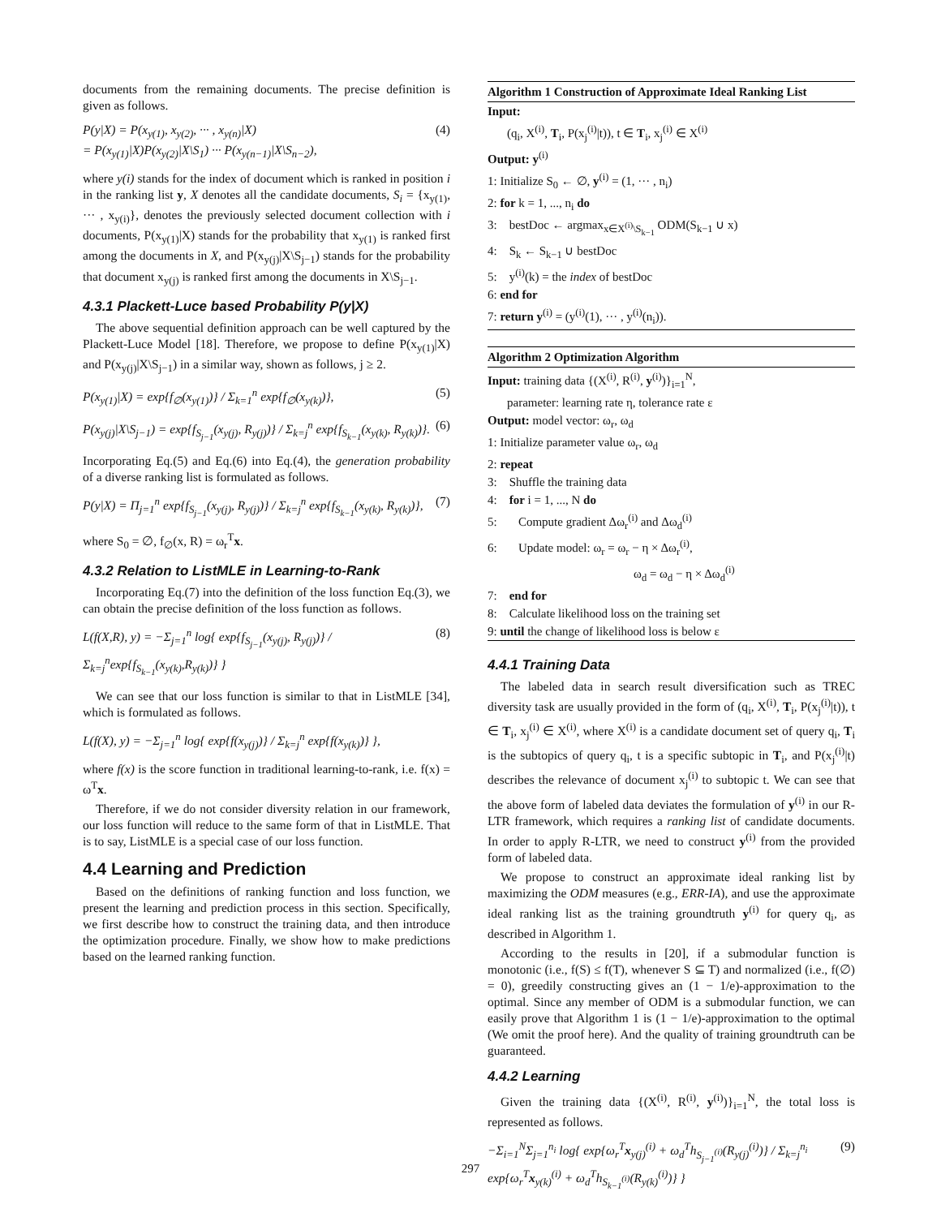documents from the remaining documents. The precise definition is given as follows.
P(y|X) = P(x<sub>y(1)</sub>, x<sub>y(2)</sub>, ··· , x<sub>y(n)</sub>|X)
= P(x<sub>y(1)</sub>|X)P(x<sub>y(2)</sub>|X\S<sub>1</sub>) ··· P(x<sub>y(n−1)</sub>|X\S<sub>n−2</sub>), (4)
where y(i) stands for the index of document which is ranked in position i in the ranking list y, X denotes all the candidate documents, S<sub>i</sub> = {x<sub>y(1)</sub>, ··· , x<sub>y(i)</sub>}, denotes the previously selected document collection with i documents, P(x<sub>y(1)</sub>|X) stands for the probability that x<sub>y(1)</sub> is ranked first among the documents in X, and P(x<sub>y(j)</sub>|X\S<sub>j−1</sub>) stands for the probability that document x<sub>y(j)</sub> is ranked first among the documents in X\S<sub>j−1</sub>.
4.3.1 Plackett-Luce based Probability P(y|X)
The above sequential definition approach can be well captured by the Plackett-Luce Model [18]. Therefore, we propose to define P(x<sub>y(1)</sub>|X) and P(x<sub>y(j)</sub>|X\S<sub>j−1</sub>) in a similar way, shown as follows, j ≥ 2.
P(x<sub>y(1)</sub>|X) = exp{f<sub>∅</sub>(x<sub>y(1)</sub>)} / Σ<sub>k=1</sub><sup>n</sup> exp{f<sub>∅</sub>(x<sub>y(k)</sub>)}, (5)
P(x<sub>y(j)</sub>|X\S<sub>j−1</sub>) = exp{f<sub>S<sub>j−1</sub></sub>(x<sub>y(j)</sub>, R<sub>y(j)</sub>)} / Σ<sub>k=j</sub><sup>n</sup> exp{f<sub>S<sub>k−1</sub></sub>(x<sub>y(k)</sub>, R<sub>y(k)</sub>)}. (6)
Incorporating Eq.(5) and Eq.(6) into Eq.(4), the generation probability of a diverse ranking list is formulated as follows.
P(y|X) = Π<sub>j=1</sub><sup>n</sup> exp{f<sub>S<sub>j−1</sub></sub>(x<sub>y(j)</sub>, R<sub>y(j)</sub>)} / Σ<sub>k=j</sub><sup>n</sup> exp{f<sub>S<sub>k−1</sub></sub>(x<sub>y(k)</sub>, R<sub>y(k)</sub>)}, (7)
where S<sub>0</sub> = ∅, f<sub>∅</sub>(x, R) = ω<sub>r</sub><sup>T</sup>x.
4.3.2 Relation to ListMLE in Learning-to-Rank
Incorporating Eq.(7) into the definition of the loss function Eq.(3), we can obtain the precise definition of the loss function as follows.
L(f(X,R), y) = −Σ<sub>j=1</sub><sup>n</sup> log{ exp{f<sub>S<sub>j−1</sub></sub>(x<sub>y(j)</sub>, R<sub>y(j)</sub>)} / Σ<sub>k=j</sub><sup>n</sup>exp{f<sub>S<sub>k−1</sub></sub>(x<sub>y(k)</sub>,R<sub>y(k)</sub>)} } (8)
We can see that our loss function is similar to that in ListMLE [34], which is formulated as follows.
L(f(X), y) = −Σ<sub>j=1</sub><sup>n</sup> log{ exp{f(x<sub>y(j)</sub>)} / Σ<sub>k=j</sub><sup>n</sup> exp{f(x<sub>y(k)</sub>)} },
where f(x) is the score function in traditional learning-to-rank, i.e. f(x) = ω<sup>T</sup>x.
Therefore, if we do not consider diversity relation in our framework, our loss function will reduce to the same form of that in ListMLE. That is to say, ListMLE is a special case of our loss function.
4.4 Learning and Prediction
Based on the definitions of ranking function and loss function, we present the learning and prediction process in this section. Specifically, we first describe how to construct the training data, and then introduce the optimization procedure. Finally, we show how to make predictions based on the learned ranking function.
Algorithm 1 Construction of Approximate Ideal Ranking List
Input:
(q<sub>i</sub>, X<sup>(i)</sup>, T<sub>i</sub>, P(x<sub>j</sub><sup>(i)</sup>|t)), t ∈ T<sub>i</sub>, x<sub>j</sub><sup>(i)</sup> ∈ X<sup>(i)</sup>
Output: y<sup>(i)</sup>
1: Initialize S<sub>0</sub> ← ∅, y<sup>(i)</sup> = (1, ··· , n<sub>i</sub>)
2: for k = 1, ..., n<sub>i</sub> do
3: bestDoc ← argmax<sub>x∈X<sup>(i)</sup>\S<sub>k−1</sub></sub> ODM(S<sub>k−1</sub> ∪ x)
4: S<sub>k</sub> ← S<sub>k−1</sub> ∪ bestDoc
5: y<sup>(i)</sup>(k) = the index of bestDoc
6: end for
7: return y<sup>(i)</sup> = (y<sup>(i)</sup>(1), ··· , y<sup>(i)</sup>(n<sub>i</sub>)).
Algorithm 2 Optimization Algorithm
Input: training data {(X<sup>(i)</sup>, R<sup>(i)</sup>, y<sup>(i)</sup>)}<sub>i=1</sub><sup>N</sup>,
parameter: learning rate η, tolerance rate ε
Output: model vector: ω<sub>r</sub>, ω<sub>d</sub>
1: Initialize parameter value ω<sub>r</sub>, ω<sub>d</sub>
2: repeat
3: Shuffle the training data
4: for i = 1, ..., N do
5: Compute gradient Δω<sub>r</sub><sup>(i)</sup> and Δω<sub>d</sub><sup>(i)</sup>
6: Update model: ω<sub>r</sub> = ω<sub>r</sub> − η × Δω<sub>r</sub><sup>(i)</sup>,
ω<sub>d</sub> = ω<sub>d</sub> − η × Δω<sub>d</sub><sup>(i)</sup>
7: end for
8: Calculate likelihood loss on the training set
9: until the change of likelihood loss is below ε
4.4.1 Training Data
The labeled data in search result diversification such as TREC diversity task are usually provided in the form of (q<sub>i</sub>, X<sup>(i)</sup>, T<sub>i</sub>, P(x<sub>j</sub><sup>(i)</sup>|t)), t ∈ T<sub>i</sub>, x<sub>j</sub><sup>(i)</sup> ∈ X<sup>(i)</sup>, where X<sup>(i)</sup> is a candidate document set of query q<sub>i</sub>, T<sub>i</sub> is the subtopics of query q<sub>i</sub>, t is a specific subtopic in T<sub>i</sub>, and P(x<sub>j</sub><sup>(i)</sup>|t) describes the relevance of document x<sub>j</sub><sup>(i)</sup> to subtopic t. We can see that the above form of labeled data deviates the formulation of y<sup>(i)</sup> in our R-LTR framework, which requires a ranking list of candidate documents. In order to apply R-LTR, we need to construct y<sup>(i)</sup> from the provided form of labeled data.
We propose to construct an approximate ideal ranking list by maximizing the ODM measures (e.g., ERR-IA), and use the approximate ideal ranking list as the training groundtruth y<sup>(i)</sup> for query q<sub>i</sub>, as described in Algorithm 1.
According to the results in [20], if a submodular function is monotonic (i.e., f(S) ≤ f(T), whenever S ⊆ T) and normalized (i.e., f(∅) = 0), greedily constructing gives an (1 − 1/e)-approximation to the optimal. Since any member of ODM is a submodular function, we can easily prove that Algorithm 1 is (1 − 1/e)-approximation to the optimal (We omit the proof here). And the quality of training groundtruth can be guaranteed.
4.4.2 Learning
Given the training data {(X<sup>(i)</sup>, R<sup>(i)</sup>, y<sup>(i)</sup>)}<sub>i=1</sub><sup>N</sup>, the total loss is represented as follows.
−Σ<sub>i=1</sub><sup>N</sup>Σ<sub>j=1</sub><sup>n<sub>i</sub></sup> log{ exp{ω<sub>r</sub><sup>T</sup>x<sub>y(j)</sub><sup>(i)</sup> + ω<sub>d</sub><sup>T</sup>h<sub>S<sub>j−1</sub><sup>(i)</sup></sub>(R<sub>y(j)</sub><sup>(i)</sup>)} / Σ<sub>k=j</sub><sup>n<sub>i</sub></sup> exp{ω<sub>r</sub><sup>T</sup>x<sub>y(k)</sub><sup>(i)</sup> + ω<sub>d</sub><sup>T</sup>h<sub>S<sub>k−1</sub><sup>(i)</sup></sub>(R<sub>y(k)</sub><sup>(i)</sup>)} } (9)
297